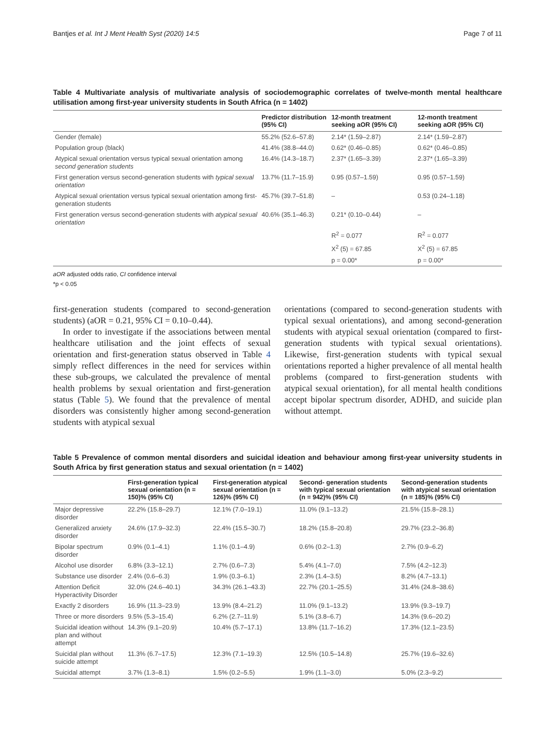Bantjes et al. Int J Ment Health Syst (2020) 14:5 Page 7 of 11
Table 4 Multivariate analysis of multivariate analysis of sociodemographic correlates of twelve-month mental healthcare utilisation among first-year university students in South Africa (n = 1402)
| | Predictor distribution (95% CI) | 12-month treatment seeking aOR (95% CI) | 12-month treatment seeking aOR (95% CI) |
| --- | --- | --- | --- |
| Gender (female) | 55.2% (52.6–57.8) | 2.14* (1.59–2.87) | 2.14* (1.59–2.87) |
| Population group (black) | 41.4% (38.8–44.0) | 0.62* (0.46–0.85) | 0.62* (0.46–0.85) |
| Atypical sexual orientation versus typical sexual orientation among second generation students | 16.4% (14.3–18.7) | 2.37* (1.65–3.39) | 2.37* (1.65–3.39) |
| First generation versus second-generation students with typical sexual orientation | 13.7% (11.7–15.9) | 0.95 (0.57–1.59) | 0.95 (0.57–1.59) |
| Atypical sexual orientation versus typical sexual orientation among first-generation students | 45.7% (39.7–51.8) | – | 0.53 (0.24–1.18) |
| First generation versus second-generation students with atypical sexual orientation | 40.6% (35.1–46.3) | 0.21* (0.10–0.44) | – |
| | | R<sup>2</sup> = 0.077 | R<sup>2</sup> = 0.077 |
| | | X<sup>2</sup> (5) = 67.85 | X<sup>2</sup> (5) = 67.85 |
| | | p = 0.00* | p = 0.00* |
aOR adjusted odds ratio, CI confidence interval
*p < 0.05
first-generation students (compared to second-generation students) (aOR = 0.21, 95% CI = 0.10–0.44).
In order to investigate if the associations between mental healthcare utilisation and the joint effects of sexual orientation and first-generation status observed in Table 4 simply reflect differences in the need for services within these sub-groups, we calculated the prevalence of mental health problems by sexual orientation and first-generation status (Table 5). We found that the prevalence of mental disorders was consistently higher among second-generation students with atypical sexual
orientations (compared to second-generation students with typical sexual orientations), and among second-generation students with atypical sexual orientation (compared to first-generation students with typical sexual orientations). Likewise, first-generation students with typical sexual orientations reported a higher prevalence of all mental health problems (compared to first-generation students with atypical sexual orientation), for all mental health conditions accept bipolar spectrum disorder, ADHD, and suicide plan without attempt.
Table 5 Prevalence of common mental disorders and suicidal ideation and behaviour among first-year university students in South Africa by first generation status and sexual orientation (n = 1402)
| | First-generation typical sexual orientation (n = 150)% (95% CI) | First-generation atypical sexual orientation (n = 126)% (95% CI) | Second- generation students with typical sexual orientation (n = 942)% (95% CI) | Second-generation students with atypical sexual orientation (n = 185)% (95% CI) |
| --- | --- | --- | --- | --- |
| Major depressive disorder | 22.2% (15.8–29.7) | 12.1% (7.0–19.1) | 11.0% (9.1–13.2) | 21.5% (15.8–28.1) |
| Generalized anxiety disorder | 24.6% (17.9–32.3) | 22.4% (15.5–30.7) | 18.2% (15.8–20.8) | 29.7% (23.2–36.8) |
| Bipolar spectrum disorder | 0.9% (0.1–4.1) | 1.1% (0.1–4.9) | 0.6% (0.2–1.3) | 2.7% (0.9–6.2) |
| Alcohol use disorder | 6.8% (3.3–12.1) | 2.7% (0.6–7.3) | 5.4% (4.1–7.0) | 7.5% (4.2–12.3) |
| Substance use disorder | 2.4% (0.6–6.3) | 1.9% (0.3–6.1) | 2.3% (1.4–3.5) | 8.2% (4.7–13.1) |
| Attention Deficit Hyperactivity Disorder | 32.0% (24.6–40.1) | 34.3% (26.1–43.3) | 22.7% (20.1–25.5) | 31.4% (24.8–38.6) |
| Exactly 2 disorders | 16.9% (11.3–23.9) | 13.9% (8.4–21.2) | 11.0% (9.1–13.2) | 13.9% (9.3–19.7) |
| Three or more disorders | 9.5% (5.3–15.4) | 6.2% (2.7–11.9) | 5.1% (3.8–6.7) | 14.3% (9.6–20.2) |
| Suicidal ideation without plan and without attempt | 14.3% (9.1–20.9) | 10.4% (5.7–17.1) | 13.8% (11.7–16.2) | 17.3% (12.1–23.5) |
| Suicidal plan without suicide attempt | 11.3% (6.7–17.5) | 12.3% (7.1–19.3) | 12.5% (10.5–14.8) | 25.7% (19.6–32.6) |
| Suicidal attempt | 3.7% (1.3–8.1) | 1.5% (0.2–5.5) | 1.9% (1.1–3.0) | 5.0% (2.3–9.2) |